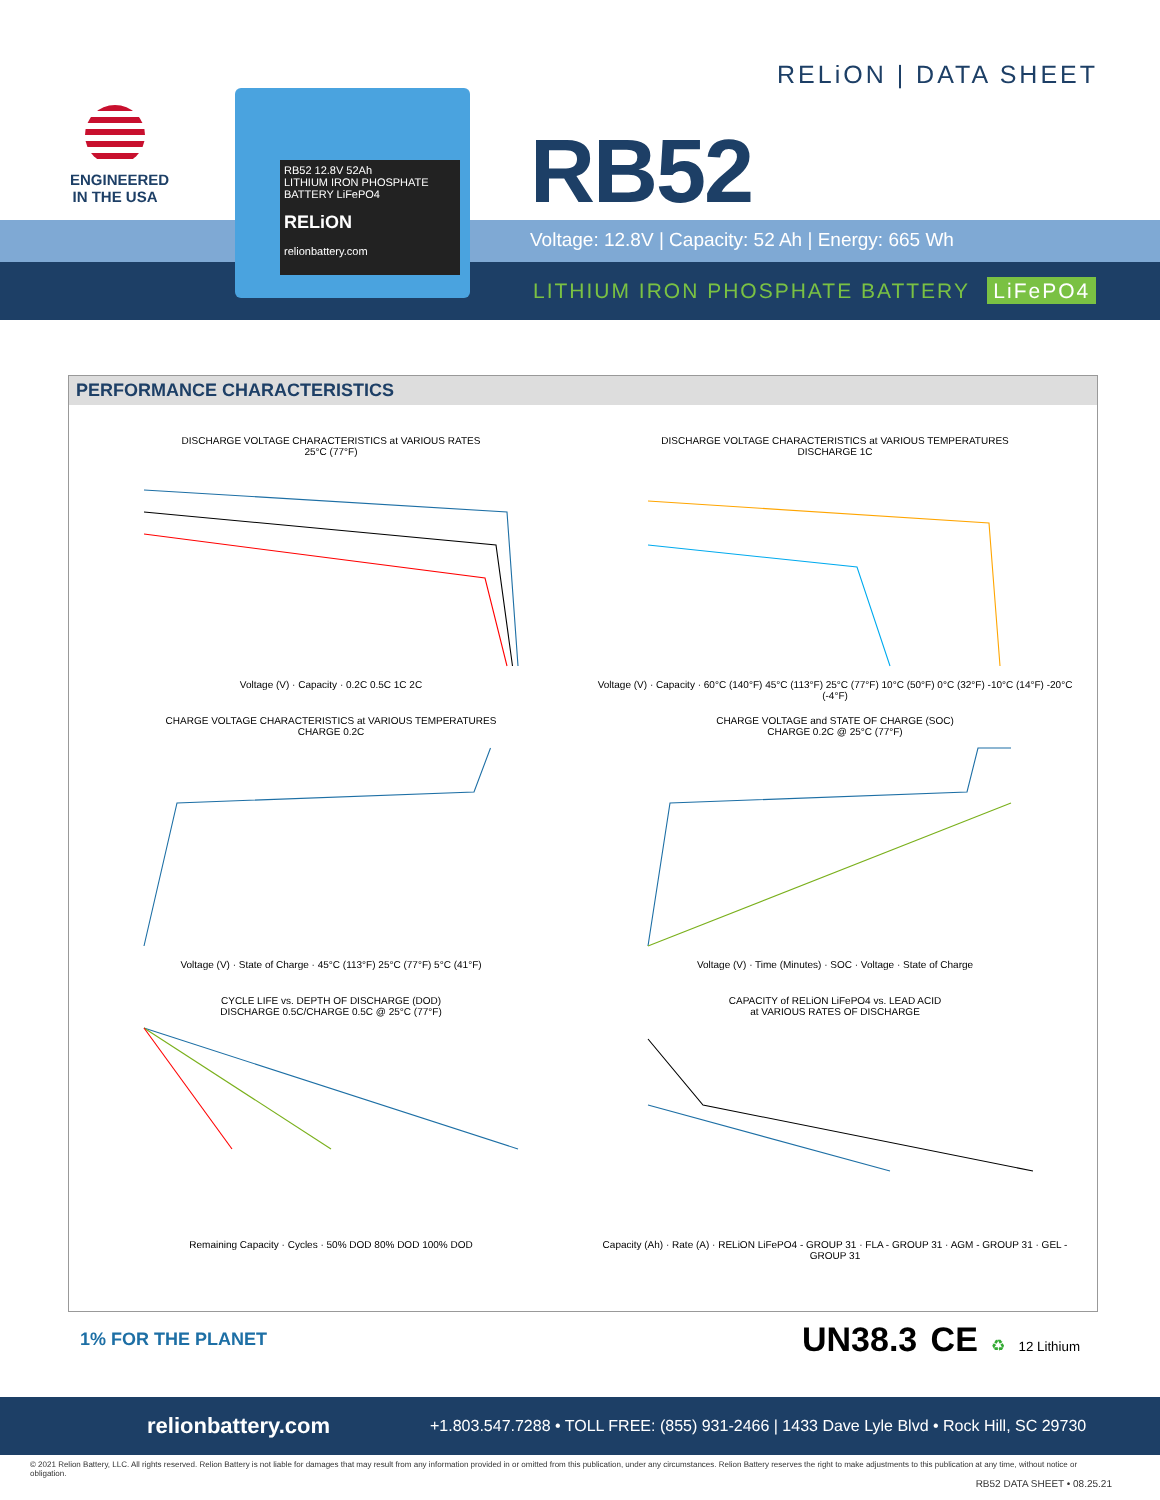ENGINEERED
IN THE USA
RELiON | DATA SHEET
RB52
Voltage: 12.8V | Capacity: 52 Ah | Energy: 665 Wh
LITHIUM IRON PHOSPHATE BATTERY LiFePO4
RB52 12.8V 52Ah
LITHIUM IRON PHOSPHATE BATTERY LiFePO4
RELiON
relionbattery.com
PERFORMANCE CHARACTERISTICS
DISCHARGE VOLTAGE CHARACTERISTICS at VARIOUS RATES
25°C (77°F)Voltage (V) · Capacity · 0.2C 0.5C 1C 2C
DISCHARGE VOLTAGE CHARACTERISTICS at VARIOUS TEMPERATURES
DISCHARGE 1CVoltage (V) · Capacity · 60°C (140°F) 45°C (113°F) 25°C (77°F) 10°C (50°F) 0°C (32°F) -10°C (14°F) -20°C (-4°F)
CHARGE VOLTAGE CHARACTERISTICS at VARIOUS TEMPERATURES
CHARGE 0.2CVoltage (V) · State of Charge · 45°C (113°F) 25°C (77°F) 5°C (41°F)
CHARGE VOLTAGE and STATE OF CHARGE (SOC)
CHARGE 0.2C @ 25°C (77°F)Voltage (V) · Time (Minutes) · SOC · Voltage · State of Charge
CYCLE LIFE vs. DEPTH OF DISCHARGE (DOD)
DISCHARGE 0.5C/CHARGE 0.5C @ 25°C (77°F)Remaining Capacity · Cycles · 50% DOD 80% DOD 100% DOD
CAPACITY of RELiON LiFePO4 vs. LEAD ACID
at VARIOUS RATES OF DISCHARGECapacity (Ah) · Rate (A) · RELiON LiFePO4 - GROUP 31 · FLA - GROUP 31 · AGM - GROUP 31 · GEL - GROUP 31
1% FOR THE PLANET UN38.3 CE ♻ 12 Lithium
relionbattery.com +1.803.547.7288 • TOLL FREE: (855) 931-2466 | 1433 Dave Lyle Blvd • Rock Hill, SC 29730
© 2021 Relion Battery, LLC. All rights reserved. Relion Battery is not liable for damages that may result from any information provided in or omitted from this publication, under any circumstances. Relion Battery reserves the right to make adjustments to this publication at any time, without notice or obligation.
RB52 DATA SHEET • 08.25.21